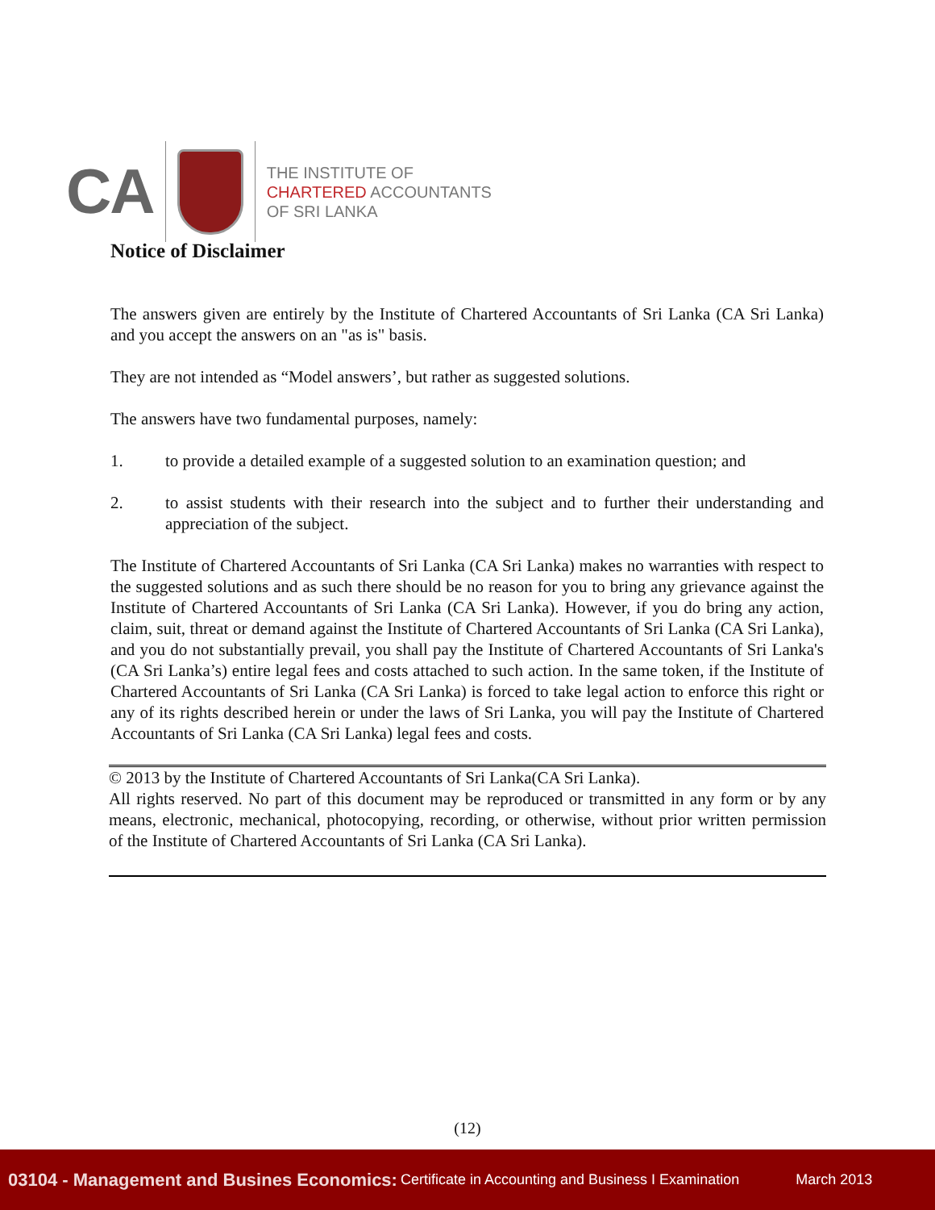CA
THE INSTITUTE OF
CHARTERED ACCOUNTANTS
OF SRI LANKA
Notice of Disclaimer
The answers given are entirely by the Institute of Chartered Accountants of Sri Lanka (CA Sri Lanka) and you accept the answers on an "as is" basis.
They are not intended as “Model answers’, but rather as suggested solutions.
The answers have two fundamental purposes, namely:
1. to provide a detailed example of a suggested solution to an examination question; and
2. to assist students with their research into the subject and to further their understanding and appreciation of the subject.
The Institute of Chartered Accountants of Sri Lanka (CA Sri Lanka) makes no warranties with respect to the suggested solutions and as such there should be no reason for you to bring any grievance against the Institute of Chartered Accountants of Sri Lanka (CA Sri Lanka). However, if you do bring any action, claim, suit, threat or demand against the Institute of Chartered Accountants of Sri Lanka (CA Sri Lanka), and you do not substantially prevail, you shall pay the Institute of Chartered Accountants of Sri Lanka's (CA Sri Lanka’s) entire legal fees and costs attached to such action. In the same token, if the Institute of Chartered Accountants of Sri Lanka (CA Sri Lanka) is forced to take legal action to enforce this right or any of its rights described herein or under the laws of Sri Lanka, you will pay the Institute of Chartered Accountants of Sri Lanka (CA Sri Lanka) legal fees and costs.
© 2013 by the Institute of Chartered Accountants of Sri Lanka(CA Sri Lanka).
All rights reserved. No part of this document may be reproduced or transmitted in any form or by any means, electronic, mechanical, photocopying, recording, or otherwise, without prior written permission of the Institute of Chartered Accountants of Sri Lanka (CA Sri Lanka).
(12)
03104 - Management and Busines Economics: Certificate in Accounting and Business I Examination March 2013